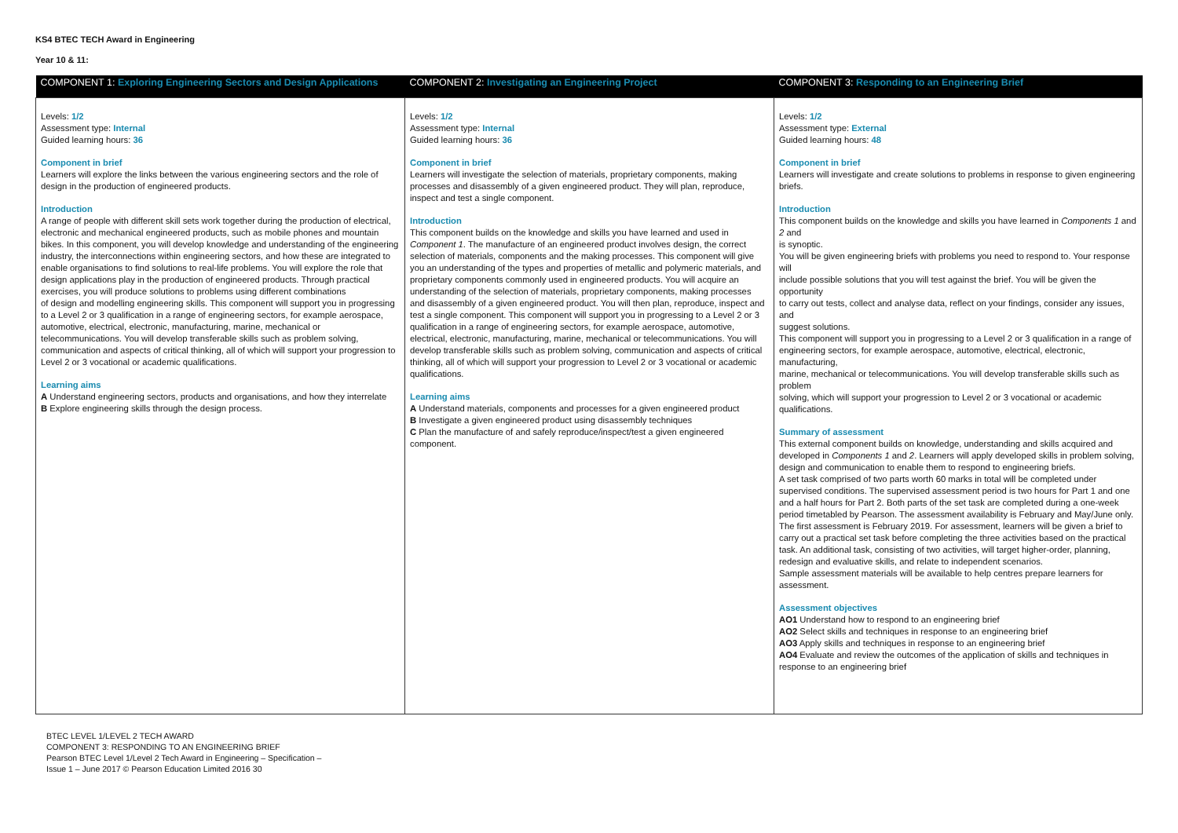KS4 BTEC TECH Award in Engineering
Year 10 & 11:
| COMPONENT 1: Exploring Engineering Sectors and Design Applications | COMPONENT 2: Investigating an Engineering Project | COMPONENT 3: Responding to an Engineering Brief |
| --- | --- | --- |
| Levels: 1/2 Assessment type: Internal Guided learning hours: 36 Component in brief Learners will explore the links between the various engineering sectors and the role of design in the production of engineered products. Introduction A range of people with different skill sets work together during the production of electrical, electronic and mechanical engineered products, such as mobile phones and mountain bikes. In this component, you will develop knowledge and understanding of the engineering industry, the interconnections within engineering sectors, and how these are integrated to enable organisations to find solutions to real-life problems. You will explore the role that design applications play in the production of engineered products. Through practical exercises, you will produce solutions to problems using different combinations of design and modelling engineering skills. This component will support you in progressing to a Level 2 or 3 qualification in a range of engineering sectors, for example aerospace, automotive, electrical, electronic, manufacturing, marine, mechanical or telecommunications. You will develop transferable skills such as problem solving, communication and aspects of critical thinking, all of which will support your progression to Level 2 or 3 vocational or academic qualifications. Learning aims A Understand engineering sectors, products and organisations, and how they interrelate B Explore engineering skills through the design process. | Levels: 1/2 Assessment type: Internal Guided learning hours: 36 Component in brief Learners will investigate the selection of materials, proprietary components, making processes and disassembly of a given engineered product. They will plan, reproduce, inspect and test a single component. Introduction This component builds on the knowledge and skills you have learned and used in Component 1 . The manufacture of an engineered product involves design, the correct selection of materials, components and the making processes. This component will give you an understanding of the types and properties of metallic and polymeric materials, and proprietary components commonly used in engineered products. You will acquire an understanding of the selection of materials, proprietary components, making processes and disassembly of a given engineered product. You will then plan, reproduce, inspect and test a single component. This component will support you in progressing to a Level 2 or 3 qualification in a range of engineering sectors, for example aerospace, automotive, electrical, electronic, manufacturing, marine, mechanical or telecommunications. You will develop transferable skills such as problem solving, communication and aspects of critical thinking, all of which will support your progression to Level 2 or 3 vocational or academic qualifications. Learning aims A Understand materials, components and processes for a given engineered product B Investigate a given engineered product using disassembly techniques C Plan the manufacture of and safely reproduce/inspect/test a given engineered component. | Levels: 1/2 Assessment type: External Guided learning hours: 48 Component in brief Learners will investigate and create solutions to problems in response to given engineering briefs. Introduction This component builds on the knowledge and skills you have learned in Components 1 and 2 and is synoptic. You will be given engineering briefs with problems you need to respond to. Your response will include possible solutions that you will test against the brief. You will be given the opportunity to carry out tests, collect and analyse data, reflect on your findings, consider any issues, and suggest solutions. This component will support you in progressing to a Level 2 or 3 qualification in a range of engineering sectors, for example aerospace, automotive, electrical, electronic, manufacturing, marine, mechanical or telecommunications. You will develop transferable skills such as problem solving, which will support your progression to Level 2 or 3 vocational or academic qualifications. Summary of assessment This external component builds on knowledge, understanding and skills acquired and developed in Components 1 and 2 . Learners will apply developed skills in problem solving, design and communication to enable them to respond to engineering briefs. A set task comprised of two parts worth 60 marks in total will be completed under supervised conditions. The supervised assessment period is two hours for Part 1 and one and a half hours for Part 2. Both parts of the set task are completed during a one-week period timetabled by Pearson. The assessment availability is February and May/June only. The first assessment is February 2019. For assessment, learners will be given a brief to carry out a practical set task before completing the three activities based on the practical task. An additional task, consisting of two activities, will target higher-order, planning, redesign and evaluative skills, and relate to independent scenarios. Sample assessment materials will be available to help centres prepare learners for assessment. Assessment objectives AO1 Understand how to respond to an engineering brief AO2 Select skills and techniques in response to an engineering brief AO3 Apply skills and techniques in response to an engineering brief AO4 Evaluate and review the outcomes of the application of skills and techniques in response to an engineering brief |
BTEC LEVEL 1/LEVEL 2 TECH AWARD
COMPONENT 3: RESPONDING TO AN ENGINEERING BRIEF
Pearson BTEC Level 1/Level 2 Tech Award in Engineering – Specification –
Issue 1 – June 2017 © Pearson Education Limited 2016 30